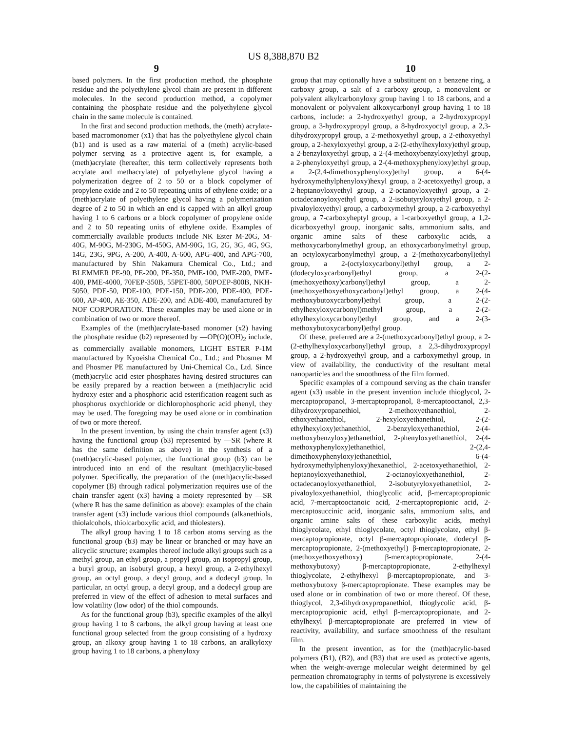US 8,388,870 B2
9 10
based polymers. In the first production method, the phosphate residue and the polyethylene glycol chain are present in different molecules. In the second production method, a copolymer containing the phosphate residue and the polyethylene glycol chain in the same molecule is contained.
In the first and second production methods, the (meth) acrylate-based macromonomer (x1) that has the polyethylene glycol chain (b1) and is used as a raw material of a (meth) acrylic-based polymer serving as a protective agent is, for example, a (meth)acrylate (hereafter, this term collectively represents both acrylate and methacrylate) of polyethylene glycol having a polymerization degree of 2 to 50 or a block copolymer of propylene oxide and 2 to 50 repeating units of ethylene oxide; or a (meth)acrylate of polyethylene glycol having a polymerization degree of 2 to 50 in which an end is capped with an alkyl group having 1 to 6 carbons or a block copolymer of propylene oxide and 2 to 50 repeating units of ethylene oxide. Examples of commercially available products include NK Ester M-20G, M-40G, M-90G, M-230G, M-450G, AM-90G, 1G, 2G, 3G, 4G, 9G, 14G, 23G, 9PG, A-200, A-400, A-600, APG-400, and APG-700, manufactured by Shin Nakamura Chemical Co., Ltd.; and BLEMMER PE-90, PE-200, PE-350, PME-100, PME-200, PME-400, PME-4000, 70FEP-350B, 55PET-800, 50POEP-800B, NKH-5050, PDE-50, PDE-100, PDE-150, PDE-200, PDE-400, PDE-600, AP-400, AE-350, ADE-200, and ADE-400, manufactured by NOF CORPORATION. These examples may be used alone or in combination of two or more thereof.
Examples of the (meth)acrylate-based monomer (x2) having the phosphate residue (b2) represented by —OP(O)(OH)<sub>2</sub> include, as commercially available monomers, LIGHT ESTER P-1M manufactured by Kyoeisha Chemical Co., Ltd.; and Phosmer M and Phosmer PE manufactured by Uni-Chemical Co., Ltd. Since (meth)acrylic acid ester phosphates having desired structures can be easily prepared by a reaction between a (meth)acrylic acid hydroxy ester and a phosphoric acid esterification reagent such as phosphorus oxychloride or dichlorophosphoric acid phenyl, they may be used. The foregoing may be used alone or in combination of two or more thereof.
In the present invention, by using the chain transfer agent (x3) having the functional group (b3) represented by —SR (where R has the same definition as above) in the synthesis of a (meth)acrylic-based polymer, the functional group (b3) can be introduced into an end of the resultant (meth)acrylic-based polymer. Specifically, the preparation of the (meth)acrylic-based copolymer (B) through radical polymerization requires use of the chain transfer agent (x3) having a moiety represented by —SR (where R has the same definition as above): examples of the chain transfer agent (x3) include various thiol compounds (alkanethiols, thiolalcohols, thiolcarboxylic acid, and thiolesters).
The alkyl group having 1 to 18 carbon atoms serving as the functional group (b3) may be linear or branched or may have an alicyclic structure; examples thereof include alkyl groups such as a methyl group, an ethyl group, a propyl group, an isopropyl group, a butyl group, an isobutyl group, a hexyl group, a 2-ethylhexyl group, an octyl group, a decyl group, and a dodecyl group. In particular, an octyl group, a decyl group, and a dodecyl group are preferred in view of the effect of adhesion to metal surfaces and low volatility (low odor) of the thiol compounds.
As for the functional group (b3), specific examples of the alkyl group having 1 to 8 carbons, the alkyl group having at least one functional group selected from the group consisting of a hydroxy group, an alkoxy group having 1 to 18 carbons, an aralkyloxy group having 1 to 18 carbons, a phenyloxy
group that may optionally have a substituent on a benzene ring, a carboxy group, a salt of a carboxy group, a monovalent or polyvalent alkylcarbonyloxy group having 1 to 18 carbons, and a monovalent or polyvalent alkoxycarbonyl group having 1 to 18 carbons, include: a 2-hydroxyethyl group, a 2-hydroxypropyl group, a 3-hydroxypropyl group, a 8-hydroxyoctyl group, a 2,3-dihydroxypropyl group, a 2-methoxyethyl group, a 2-ethoxyethyl group, a 2-hexyloxyethyl group, a 2-(2-ethylhexyloxy)ethyl group, a 2-benzyloxyethyl group, a 2-(4-methoxybenzyloxy)ethyl group, a 2-phenyloxyethyl group, a 2-(4-methoxyphenyloxy)ethyl group, a 2-(2,4-dimethoxyphenyloxy)ethyl group, a 6-(4-hydroxymethylphenyloxy)hexyl group, a 2-acetoxyethyl group, a 2-heptanoyloxyethyl group, a 2-octanoyloxyethyl group, a 2-octadecanoyloxyethyl group, a 2-isobutyryloxyethyl group, a 2-pivaloyloxyethyl group, a carboxymethyl group, a 2-carboxyethyl group, a 7-carboxyheptyl group, a 1-carboxyethyl group, a 1,2-dicarboxyethyl group, inorganic salts, ammonium salts, and organic amine salts of these carboxylic acids, a methoxycarbonylmethyl group, an ethoxycarbonylmethyl group, an octyloxycarbonylmethyl group, a 2-(methoxycarbonyl)ethyl group, a 2-(octyloxycarbonyl)ethyl group, a 2-(dodecyloxycarbonyl)ethyl group, a 2-(2-(methoxyethoxy)carbonyl)ethyl group, a 2-(methoxyethoxyethoxycarbonyl)ethyl group, a 2-(4-methoxybutoxycarbonyl)ethyl group, a 2-(2-ethylhexyloxycarbonyl)methyl group, a 2-(2-ethylhexyloxycarbonyl)ethyl group, and a 2-(3-methoxybutoxycarbonyl)ethyl group.
Of these, preferred are a 2-(methoxycarbonyl)ethyl group, a 2-(2-ethylhexyloxycarbonyl)ethyl group, a 2,3-dihydroxypropyl group, a 2-hydroxyethyl group, and a carboxymethyl group, in view of availability, the conductivity of the resultant metal nanoparticles and the smoothness of the film formed.
Specific examples of a compound serving as the chain transfer agent (x3) usable in the present invention include thioglycol, 2-mercaptopropanol, 3-mercaptopropanol, 8-mercaptooctanol, 2,3-dihydroxypropanethiol, 2-methoxyethanethiol, 2-ethoxyethanethiol, 2-hexyloxyethanethiol, 2-(2-ethylhexyloxy)ethanethiol, 2-benzyloxyethanethiol, 2-(4-methoxybenzyloxy)ethanethiol, 2-phenyloxyethanethiol, 2-(4-methoxyphenyloxy)ethanethiol, 2-(2,4-dimethoxyphenyloxy)ethanethiol, 6-(4-hydroxymethylphenyloxy)hexanethiol, 2-acetoxyethanethiol, 2-heptanoyloxyethanethiol, 2-octanoyloxyethanethiol, 2-octadecanoyloxyethanethiol, 2-isobutyryloxyethanethiol, 2-pivaloyloxyethanethiol, thioglycolic acid, β-mercaptopropionic acid, 7-mercaptooctanoic acid, 2-mercaptopropionic acid, 2-mercaptosuccinic acid, inorganic salts, ammonium salts, and organic amine salts of these carboxylic acids, methyl thioglycolate, ethyl thioglycolate, octyl thioglycolate, ethyl β-mercaptopropionate, octyl β-mercaptopropionate, dodecyl β-mercaptopropionate, 2-(methoxyethyl) β-mercaptopropionate, 2-(methoxyethoxyethoxy) β-mercaptopropionate, 2-(4-methoxybutoxy) β-mercaptopropionate, 2-ethylhexyl thioglycolate, 2-ethylhexyl β-mercaptopropionate, and 3-methoxybutoxy β-mercaptopropionate. These examples may be used alone or in combination of two or more thereof. Of these, thioglycol, 2,3-dihydroxypropanethiol, thioglycolic acid, β-mercaptopropionic acid, ethyl β-mercaptopropionate, and 2-ethylhexyl β-mercaptopropionate are preferred in view of reactivity, availability, and surface smoothness of the resultant film.
In the present invention, as for the (meth)acrylic-based polymers (B1), (B2), and (B3) that are used as protective agents, when the weight-average molecular weight determined by gel permeation chromatography in terms of polystyrene is excessively low, the capabilities of maintaining the